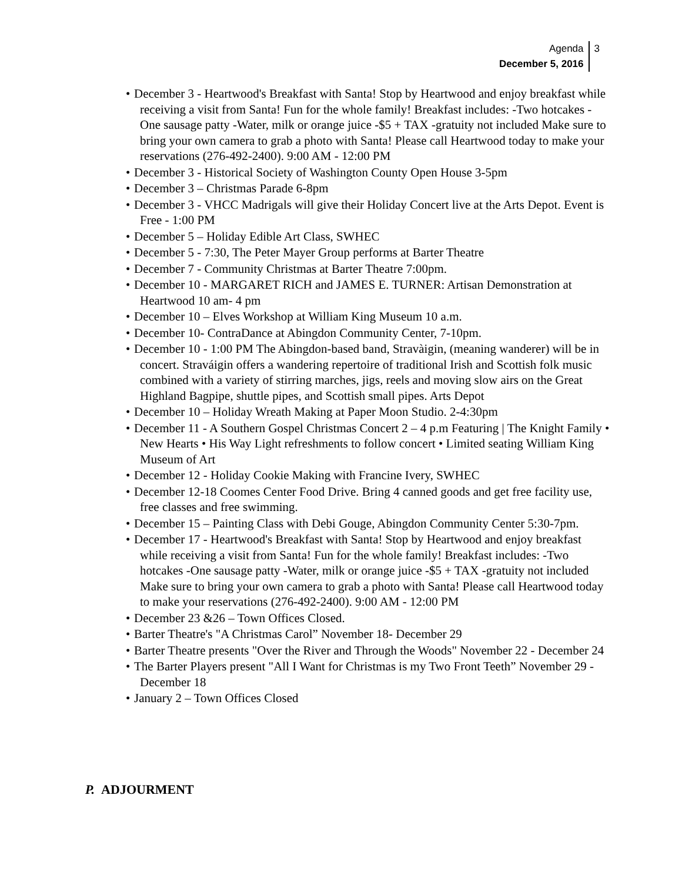Agenda
December 5, 2016
3
• December 3 - Heartwood's Breakfast with Santa! Stop by Heartwood and enjoy breakfast while receiving a visit from Santa! Fun for the whole family! Breakfast includes: -Two hotcakes -One sausage patty -Water, milk or orange juice -$5 + TAX -gratuity not included Make sure to bring your own camera to grab a photo with Santa! Please call Heartwood today to make your reservations (276-492-2400). 9:00 AM - 12:00 PM
• December 3 - Historical Society of Washington County Open House 3-5pm
• December 3 – Christmas Parade 6-8pm
• December 3 - VHCC Madrigals will give their Holiday Concert live at the Arts Depot. Event is Free - 1:00 PM
• December 5 – Holiday Edible Art Class, SWHEC
• December 5 - 7:30, The Peter Mayer Group performs at Barter Theatre
• December 7 - Community Christmas at Barter Theatre 7:00pm.
• December 10 - MARGARET RICH and JAMES E. TURNER: Artisan Demonstration at Heartwood 10 am- 4 pm
• December 10 – Elves Workshop at William King Museum 10 a.m.
• December 10- ContraDance at Abingdon Community Center, 7-10pm.
• December 10 - 1:00 PM The Abingdon-based band, Stravàigin, (meaning wanderer) will be in concert. Straváigin offers a wandering repertoire of traditional Irish and Scottish folk music combined with a variety of stirring marches, jigs, reels and moving slow airs on the Great Highland Bagpipe, shuttle pipes, and Scottish small pipes. Arts Depot
• December 10 – Holiday Wreath Making at Paper Moon Studio. 2-4:30pm
• December 11 - A Southern Gospel Christmas Concert 2 – 4 p.m Featuring | The Knight Family • New Hearts • His Way Light refreshments to follow concert • Limited seating William King Museum of Art
• December 12 - Holiday Cookie Making with Francine Ivery, SWHEC
• December 12-18 Coomes Center Food Drive. Bring 4 canned goods and get free facility use, free classes and free swimming.
• December 15 – Painting Class with Debi Gouge, Abingdon Community Center 5:30-7pm.
• December 17 - Heartwood's Breakfast with Santa! Stop by Heartwood and enjoy breakfast while receiving a visit from Santa! Fun for the whole family! Breakfast includes: -Two hotcakes -One sausage patty -Water, milk or orange juice -$5 + TAX -gratuity not included Make sure to bring your own camera to grab a photo with Santa! Please call Heartwood today to make your reservations (276-492-2400). 9:00 AM - 12:00 PM
• December 23 &26 – Town Offices Closed.
• Barter Theatre's "A Christmas Carol” November 18- December 29
• Barter Theatre presents "Over the River and Through the Woods" November 22 - December 24
• The Barter Players present "All I Want for Christmas is my Two Front Teeth” November 29 -December 18
• January 2 – Town Offices Closed
P. ADJOURMENT